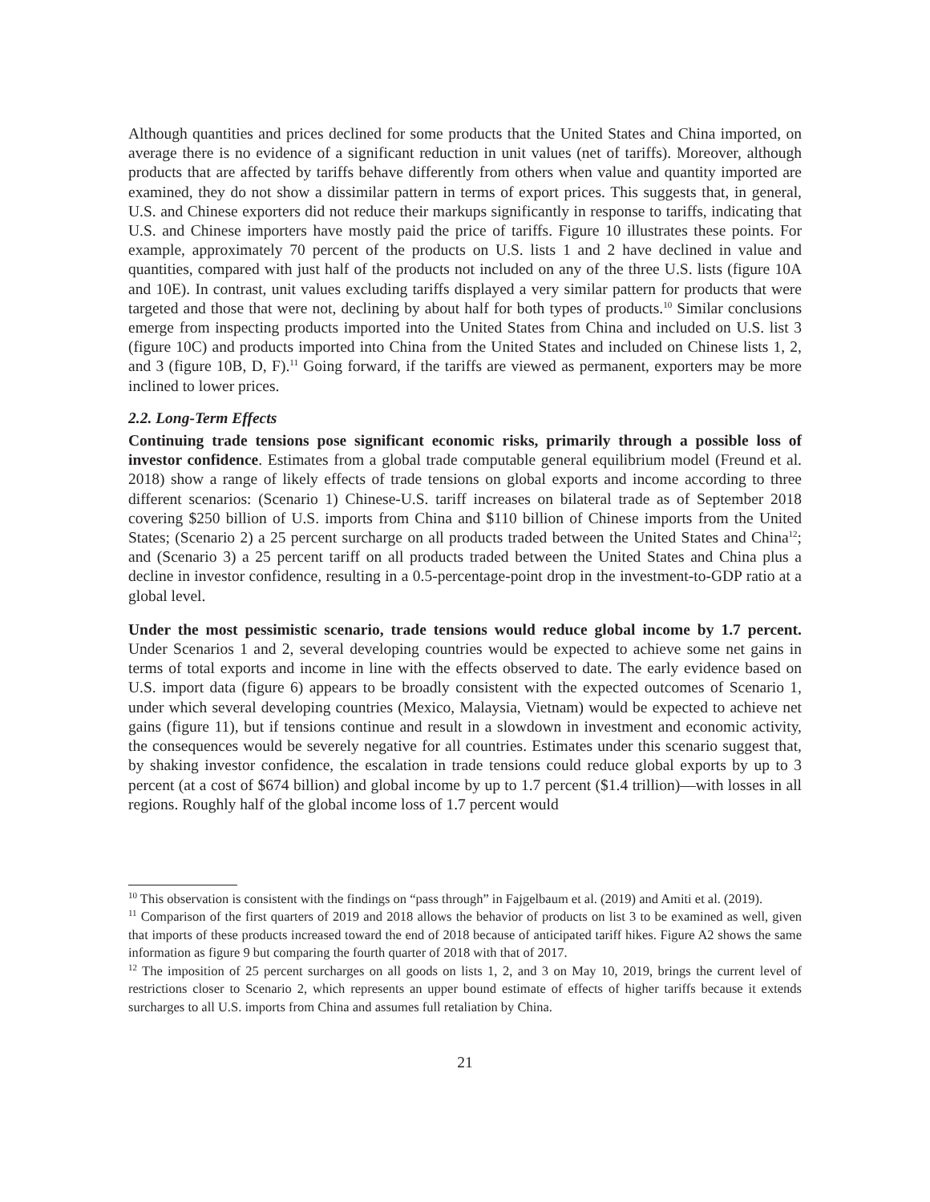Although quantities and prices declined for some products that the United States and China imported, on average there is no evidence of a significant reduction in unit values (net of tariffs). Moreover, although products that are affected by tariffs behave differently from others when value and quantity imported are examined, they do not show a dissimilar pattern in terms of export prices. This suggests that, in general, U.S. and Chinese exporters did not reduce their markups significantly in response to tariffs, indicating that U.S. and Chinese importers have mostly paid the price of tariffs. Figure 10 illustrates these points. For example, approximately 70 percent of the products on U.S. lists 1 and 2 have declined in value and quantities, compared with just half of the products not included on any of the three U.S. lists (figure 10A and 10E). In contrast, unit values excluding tariffs displayed a very similar pattern for products that were targeted and those that were not, declining by about half for both types of products.<sup>10</sup> Similar conclusions emerge from inspecting products imported into the United States from China and included on U.S. list 3 (figure 10C) and products imported into China from the United States and included on Chinese lists 1, 2, and 3 (figure 10B, D, F).<sup>11</sup> Going forward, if the tariffs are viewed as permanent, exporters may be more inclined to lower prices.
2.2. Long-Term Effects
Continuing trade tensions pose significant economic risks, primarily through a possible loss of investor confidence. Estimates from a global trade computable general equilibrium model (Freund et al. 2018) show a range of likely effects of trade tensions on global exports and income according to three different scenarios: (Scenario 1) Chinese-U.S. tariff increases on bilateral trade as of September 2018 covering $250 billion of U.S. imports from China and $110 billion of Chinese imports from the United States; (Scenario 2) a 25 percent surcharge on all products traded between the United States and China<sup>12</sup>; and (Scenario 3) a 25 percent tariff on all products traded between the United States and China plus a decline in investor confidence, resulting in a 0.5-percentage-point drop in the investment-to-GDP ratio at a global level.
Under the most pessimistic scenario, trade tensions would reduce global income by 1.7 percent. Under Scenarios 1 and 2, several developing countries would be expected to achieve some net gains in terms of total exports and income in line with the effects observed to date. The early evidence based on U.S. import data (figure 6) appears to be broadly consistent with the expected outcomes of Scenario 1, under which several developing countries (Mexico, Malaysia, Vietnam) would be expected to achieve net gains (figure 11), but if tensions continue and result in a slowdown in investment and economic activity, the consequences would be severely negative for all countries. Estimates under this scenario suggest that, by shaking investor confidence, the escalation in trade tensions could reduce global exports by up to 3 percent (at a cost of $674 billion) and global income by up to 1.7 percent ($1.4 trillion)—with losses in all regions. Roughly half of the global income loss of 1.7 percent would
<sup>10</sup> This observation is consistent with the findings on “pass through” in Fajgelbaum et al. (2019) and Amiti et al. (2019).
<sup>11</sup> Comparison of the first quarters of 2019 and 2018 allows the behavior of products on list 3 to be examined as well, given that imports of these products increased toward the end of 2018 because of anticipated tariff hikes. Figure A2 shows the same information as figure 9 but comparing the fourth quarter of 2018 with that of 2017.
<sup>12</sup> The imposition of 25 percent surcharges on all goods on lists 1, 2, and 3 on May 10, 2019, brings the current level of restrictions closer to Scenario 2, which represents an upper bound estimate of effects of higher tariffs because it extends surcharges to all U.S. imports from China and assumes full retaliation by China.
21